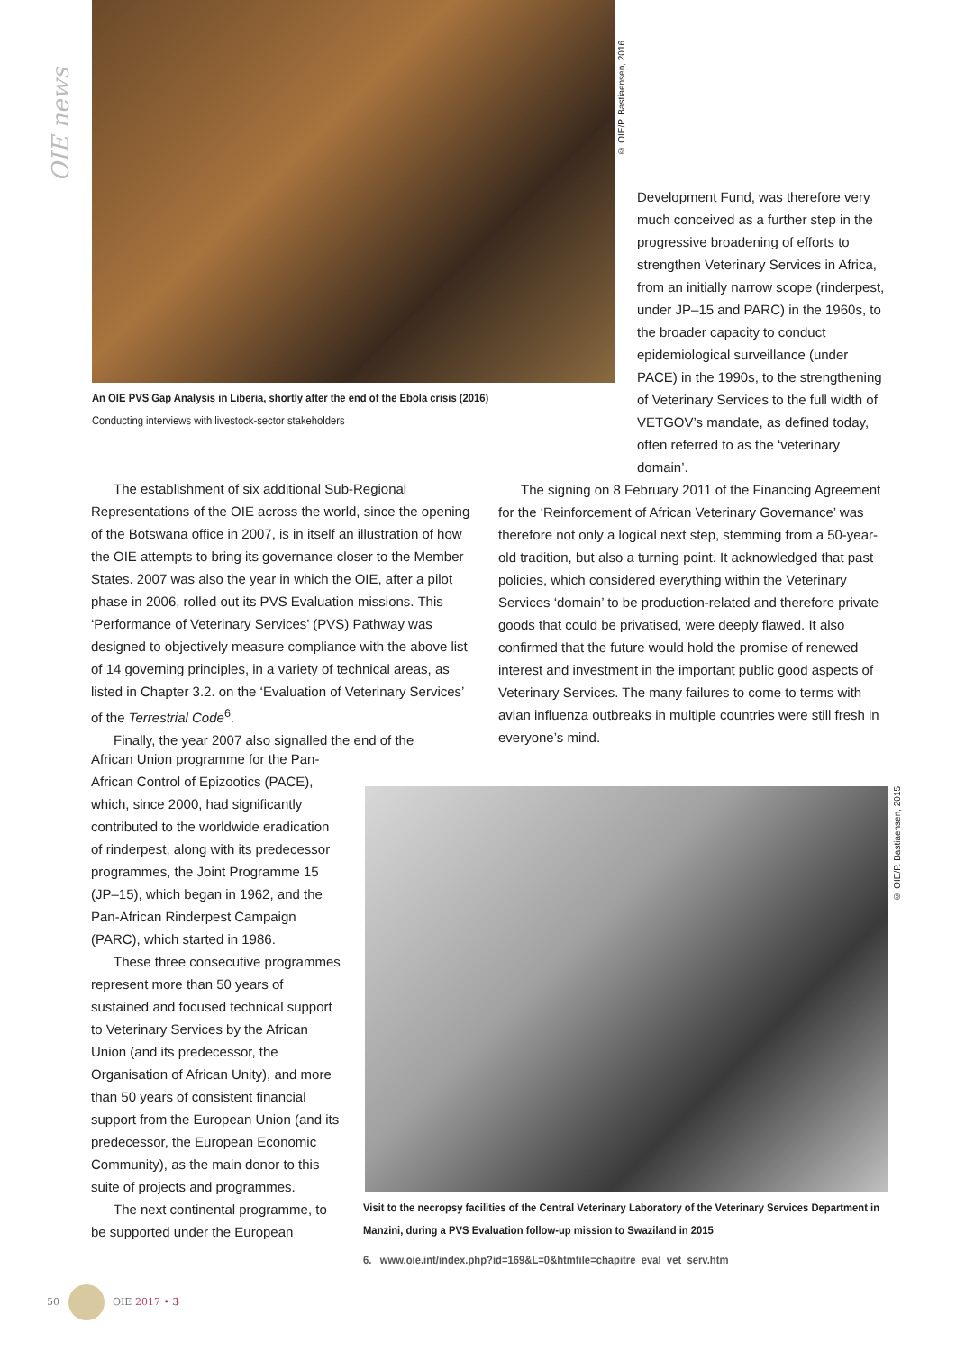OIE news
© OIE/P. Bastiaensen, 2016
An OIE PVS Gap Analysis in Liberia, shortly after the end of the Ebola crisis (2016)
Conducting interviews with livestock-sector stakeholders
Development Fund, was therefore very much conceived as a further step in the progressive broadening of efforts to strengthen Veterinary Services in Africa, from an initially narrow scope (rinderpest, under JP–15 and PARC) in the 1960s, to the broader capacity to conduct epidemiological surveillance (under PACE) in the 1990s, to the strengthening of Veterinary Services to the full width of VETGOV’s mandate, as defined today, often referred to as the ‘veterinary domain’.
The establishment of six additional Sub-Regional Representations of the OIE across the world, since the opening of the Botswana office in 2007, is in itself an illustration of how the OIE attempts to bring its governance closer to the Member States. 2007 was also the year in which the OIE, after a pilot phase in 2006, rolled out its PVS Evaluation missions. This ‘Performance of Veterinary Services’ (PVS) Pathway was designed to objectively measure compliance with the above list of 14 governing principles, in a variety of technical areas, as listed in Chapter 3.2. on the ‘Evaluation of Veterinary Services’ of the Terrestrial Code<sup>6</sup>.
Finally, the year 2007 also signalled the end of the
African Union programme for the Pan-African Control of Epizootics (PACE), which, since 2000, had significantly contributed to the worldwide eradication of rinderpest, along with its predecessor programmes, the Joint Programme 15 (JP–15), which began in 1962, and the Pan-African Rinderpest Campaign (PARC), which started in 1986.
These three consecutive programmes represent more than 50 years of sustained and focused technical support to Veterinary Services by the African Union (and its predecessor, the Organisation of African Unity), and more than 50 years of consistent financial support from the European Union (and its predecessor, the European Economic Community), as the main donor to this suite of projects and programmes.
The next continental programme, to be supported under the European
The signing on 8 February 2011 of the Financing Agreement for the ‘Reinforcement of African Veterinary Governance’ was therefore not only a logical next step, stemming from a 50-year-old tradition, but also a turning point. It acknowledged that past policies, which considered everything within the Veterinary Services ‘domain’ to be production-related and therefore private goods that could be privatised, were deeply flawed. It also confirmed that the future would hold the promise of renewed interest and investment in the important public good aspects of Veterinary Services. The many failures to come to terms with avian influenza outbreaks in multiple countries were still fresh in everyone’s mind.
© OIE/P. Bastiaensen, 2015
Visit to the necropsy facilities of the Central Veterinary Laboratory of the Veterinary Services Department in Manzini, during a PVS Evaluation follow-up mission to Swaziland in 2015
6. www.oie.int/index.php?id=169&L=0&htmfile=chapitre_eval_vet_serv.htm
50 OIE 2017 • 3